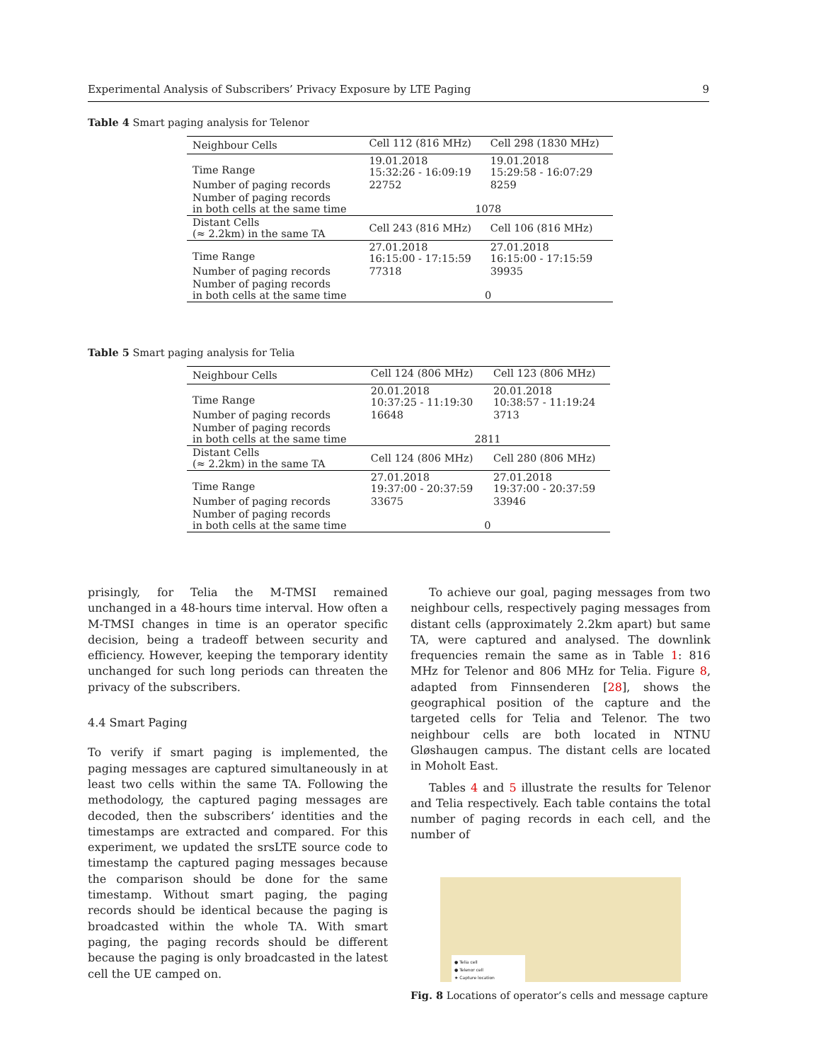Experimental Analysis of Subscribers’ Privacy Exposure by LTE Paging 9
Table 4 Smart paging analysis for Telenor
| Neighbour Cells | Cell 112 (816 MHz) | Cell 298 (1830 MHz) |
| Time Range | 19.01.2018 15:32:26 - 16:09:19 | 19.01.2018 15:29:58 - 16:07:29 |
| Number of paging records | 22752 | 8259 |
| Number of paging records in both cells at the same time | 1078 | |
| Distant Cells (≈ 2.2km) in the same TA | Cell 243 (816 MHz) | Cell 106 (816 MHz) |
| Time Range | 27.01.2018 16:15:00 - 17:15:59 | 27.01.2018 16:15:00 - 17:15:59 |
| Number of paging records | 77318 | 39935 |
| Number of paging records in both cells at the same time | 0 | |
Table 5 Smart paging analysis for Telia
| Neighbour Cells | Cell 124 (806 MHz) | Cell 123 (806 MHz) |
| Time Range | 20.01.2018 10:37:25 - 11:19:30 | 20.01.2018 10:38:57 - 11:19:24 |
| Number of paging records | 16648 | 3713 |
| Number of paging records in both cells at the same time | 2811 | |
| Distant Cells (≈ 2.2km) in the same TA | Cell 124 (806 MHz) | Cell 280 (806 MHz) |
| Time Range | 27.01.2018 19:37:00 - 20:37:59 | 27.01.2018 19:37:00 - 20:37:59 |
| Number of paging records | 33675 | 33946 |
| Number of paging records in both cells at the same time | 0 | |
prisingly, for Telia the M-TMSI remained unchanged in a 48-hours time interval. How often a M-TMSI changes in time is an operator specific decision, being a tradeoff between security and efficiency. However, keeping the temporary identity unchanged for such long periods can threaten the privacy of the subscribers.
4.4 Smart Paging
To verify if smart paging is implemented, the paging messages are captured simultaneously in at least two cells within the same TA. Following the methodology, the captured paging messages are decoded, then the subscribers’ identities and the timestamps are extracted and compared. For this experiment, we updated the srsLTE source code to timestamp the captured paging messages because the comparison should be done for the same timestamp. Without smart paging, the paging records should be identical because the paging is broadcasted within the whole TA. With smart paging, the paging records should be different because the paging is only broadcasted in the latest cell the UE camped on.
To achieve our goal, paging messages from two neighbour cells, respectively paging messages from distant cells (approximately 2.2km apart) but same TA, were captured and analysed. The downlink frequencies remain the same as in Table 1: 816 MHz for Telenor and 806 MHz for Telia. Figure 8, adapted from Finnsenderen [28], shows the geographical position of the capture and the targeted cells for Telia and Telenor. The two neighbour cells are both located in NTNU Gløshaugen campus. The distant cells are located in Moholt East.
Tables 4 and 5 illustrate the results for Telenor and Telia respectively. Each table contains the total number of paging records in each cell, and the number of
● Telia cell
● Telenor cell
★ Capture location
Fig. 8 Locations of operator’s cells and message capture